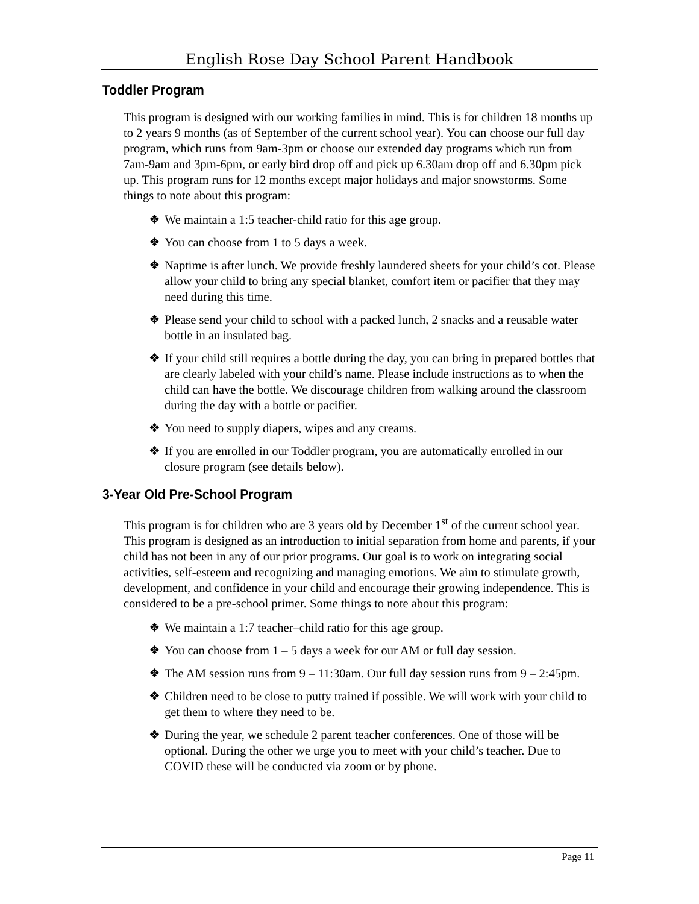English Rose Day School Parent Handbook
Toddler Program
This program is designed with our working families in mind. This is for children 18 months up to 2 years 9 months (as of September of the current school year). You can choose our full day program, which runs from 9am-3pm or choose our extended day programs which run from 7am-9am and 3pm-6pm, or early bird drop off and pick up 6.30am drop off and 6.30pm pick up. This program runs for 12 months except major holidays and major snowstorms. Some things to note about this program:
❖ We maintain a 1:5 teacher-child ratio for this age group.
❖ You can choose from 1 to 5 days a week.
❖ Naptime is after lunch. We provide freshly laundered sheets for your child’s cot. Please allow your child to bring any special blanket, comfort item or pacifier that they may need during this time.
❖ Please send your child to school with a packed lunch, 2 snacks and a reusable water bottle in an insulated bag.
❖ If your child still requires a bottle during the day, you can bring in prepared bottles that are clearly labeled with your child’s name. Please include instructions as to when the child can have the bottle. We discourage children from walking around the classroom during the day with a bottle or pacifier.
❖ You need to supply diapers, wipes and any creams.
❖ If you are enrolled in our Toddler program, you are automatically enrolled in our closure program (see details below).
3-Year Old Pre-School Program
This program is for children who are 3 years old by December 1<sup>st</sup> of the current school year. This program is designed as an introduction to initial separation from home and parents, if your child has not been in any of our prior programs. Our goal is to work on integrating social activities, self-esteem and recognizing and managing emotions. We aim to stimulate growth, development, and confidence in your child and encourage their growing independence. This is considered to be a pre-school primer. Some things to note about this program:
❖ We maintain a 1:7 teacher–child ratio for this age group.
❖ You can choose from 1 – 5 days a week for our AM or full day session.
❖ The AM session runs from 9 – 11:30am. Our full day session runs from 9 – 2:45pm.
❖ Children need to be close to putty trained if possible. We will work with your child to get them to where they need to be.
❖ During the year, we schedule 2 parent teacher conferences. One of those will be optional. During the other we urge you to meet with your child’s teacher. Due to COVID these will be conducted via zoom or by phone.
Page 11